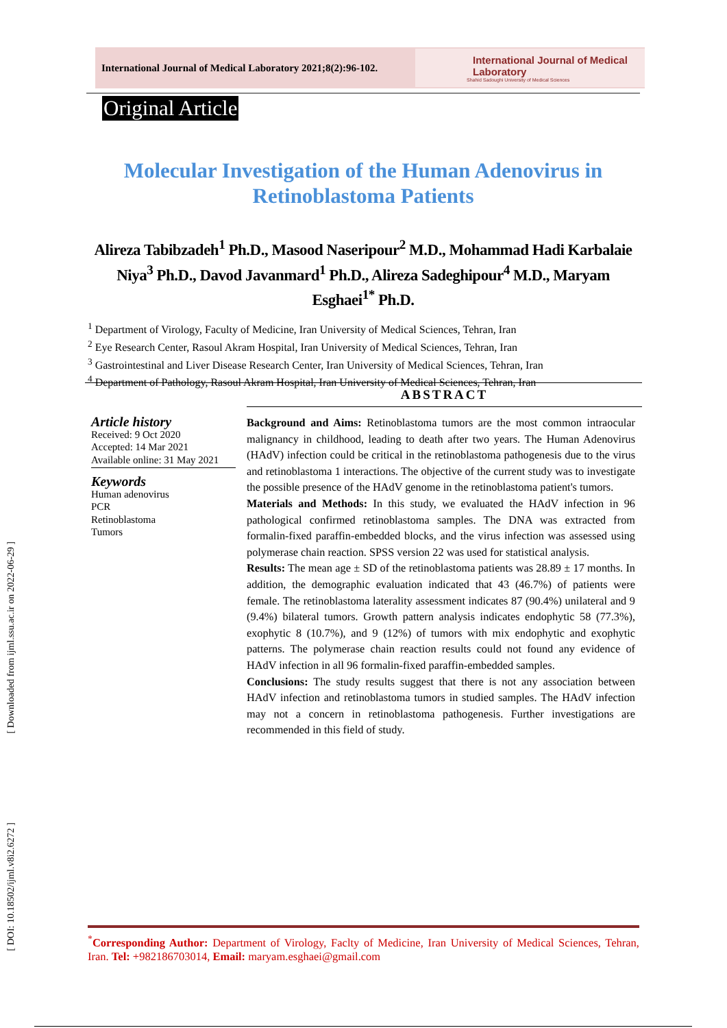[ Downloaded from ijml.ssu.ac.ir on 2022-06-29 ]
[ DOI: 10.18502/ijml.v8i2.6272 ]
International Journal of Medical Laboratory 2021;8(2):96-102.
International Journal of Medical Laboratory
Shahid Sadoughi University of Medical Sciences
Original Article
Molecular Investigation of the Human Adenovirus in Retinoblastoma Patients
Alireza Tabibzadeh<sup>1</sup> Ph.D., Masood Naseripour<sup>2</sup> M.D., Mohammad Hadi Karbalaie Niya<sup>3</sup> Ph.D., Davod Javanmard<sup>1</sup> Ph.D., Alireza Sadeghipour<sup>4</sup> M.D., Maryam Esghaei<sup>1*</sup> Ph.D.
<sup>1</sup> Department of Virology, Faculty of Medicine, Iran University of Medical Sciences, Tehran, Iran
<sup>2</sup> Eye Research Center, Rasoul Akram Hospital, Iran University of Medical Sciences, Tehran, Iran
<sup>3</sup> Gastrointestinal and Liver Disease Research Center, Iran University of Medical Sciences, Tehran, Iran
<sup>4</sup> Department of Pathology, Rasoul Akram Hospital, Iran University of Medical Sciences, Tehran, Iran
ABSTRACT
Article history
Received: 9 Oct 2020
Accepted: 14 Mar 2021
Available online: 31 May 2021
Keywords
Human adenovirus
PCR
Retinoblastoma
Tumors
Background and Aims: Retinoblastoma tumors are the most common intraocular malignancy in childhood, leading to death after two years. The Human Adenovirus (HAdV) infection could be critical in the retinoblastoma pathogenesis due to the virus and retinoblastoma 1 interactions. The objective of the current study was to investigate the possible presence of the HAdV genome in the retinoblastoma patient's tumors.
Materials and Methods: In this study, we evaluated the HAdV infection in 96 pathological confirmed retinoblastoma samples. The DNA was extracted from formalin-fixed paraffin-embedded blocks, and the virus infection was assessed using polymerase chain reaction. SPSS version 22 was used for statistical analysis.
Results: The mean age ± SD of the retinoblastoma patients was 28.89 ± 17 months. In addition, the demographic evaluation indicated that 43 (46.7%) of patients were female. The retinoblastoma laterality assessment indicates 87 (90.4%) unilateral and 9 (9.4%) bilateral tumors. Growth pattern analysis indicates endophytic 58 (77.3%), exophytic 8 (10.7%), and 9 (12%) of tumors with mix endophytic and exophytic patterns. The polymerase chain reaction results could not found any evidence of HAdV infection in all 96 formalin-fixed paraffin-embedded samples.
Conclusions: The study results suggest that there is not any association between HAdV infection and retinoblastoma tumors in studied samples. The HAdV infection may not a concern in retinoblastoma pathogenesis. Further investigations are recommended in this field of study.
<sup>*</sup> Corresponding Author: Department of Virology, Faclty of Medicine, Iran University of Medical Sciences, Tehran, Iran. Tel: +982186703014, Email: maryam.esghaei@gmail.com